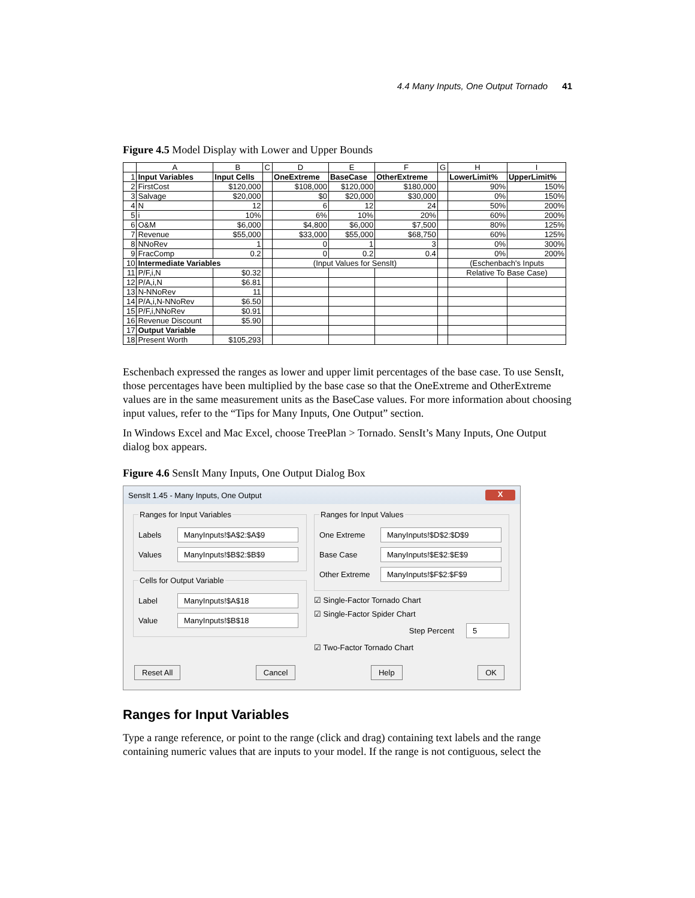4.4 Many Inputs, One Output Tornado 41
Figure 4.5 Model Display with Lower and Upper Bounds
| | A | B | C | D | E | F | G | H | I |
| --- | --- | --- | --- | --- | --- | --- | --- | --- | --- |
| 1 | Input Variables | Input Cells | | OneExtreme | BaseCase | OtherExtreme | | LowerLimit% | UpperLimit% |
| 2 | FirstCost | $120,000 | | $108,000 | $120,000 | $180,000 | | 90% | 150% |
| 3 | Salvage | $20,000 | | $0 | $20,000 | $30,000 | | 0% | 150% |
| 4 | N | 12 | | 6 | 12 | 24 | | 50% | 200% |
| 5 | i | 10% | | 6% | 10% | 20% | | 60% | 200% |
| 6 | O&M | $6,000 | | $4,800 | $6,000 | $7,500 | | 80% | 125% |
| 7 | Revenue | $55,000 | | $33,000 | $55,000 | $68,750 | | 60% | 125% |
| 8 | NNoRev | 1 | | 0 | 1 | 3 | | 0% | 300% |
| 9 | FracComp | 0.2 | | 0 | 0.2 | 0.4 | | 0% | 200% |
| 10 | Intermediate Variables | | | (Input Values for SensIt) | | | | (Eschenbach's Inputs | |
| 11 | P/F,i,N | $0.32 | | | | | | Relative To Base Case) | |
| 12 | P/A,i,N | $6.81 | | | | | | | |
| 13 | N-NNoRev | 11 | | | | | | | |
| 14 | P/A,i,N-NNoRev | $6.50 | | | | | | | |
| 15 | P/F,i,NNoRev | $0.91 | | | | | | | |
| 16 | Revenue Discount | $5.90 | | | | | | | |
| 17 | Output Variable | | | | | | | | |
| 18 | Present Worth | $105,293 | | | | | | | |
Eschenbach expressed the ranges as lower and upper limit percentages of the base case. To use SensIt, those percentages have been multiplied by the base case so that the OneExtreme and OtherExtreme values are in the same measurement units as the BaseCase values. For more information about choosing input values, refer to the “Tips for Many Inputs, One Output” section.
In Windows Excel and Mac Excel, choose TreePlan > Tornado. SensIt’s Many Inputs, One Output dialog box appears.
Figure 4.6 SensIt Many Inputs, One Output Dialog Box
SensIt 1.45 - Many Inputs, One Output X
Ranges for Input Variables
Labels
ManyInputs!$A$2:$A$9
Values
ManyInputs!$B$2:$B$9
Cells for Output Variable
Label
ManyInputs!$A$18
Value
ManyInputs!$B$18
Ranges for Input Values
One Extreme
ManyInputs!$D$2:$D$9
Base Case
ManyInputs!$E$2:$E$9
Other Extreme
ManyInputs!$F$2:$F$9
☑ Single-Factor Tornado Chart
☑ Single-Factor Spider Chart
Step Percent
5
☑ Two-Factor Tornado Chart
Reset All Cancel Help OK
Ranges for Input Variables
Type a range reference, or point to the range (click and drag) containing text labels and the range containing numeric values that are inputs to your model. If the range is not contiguous, select the